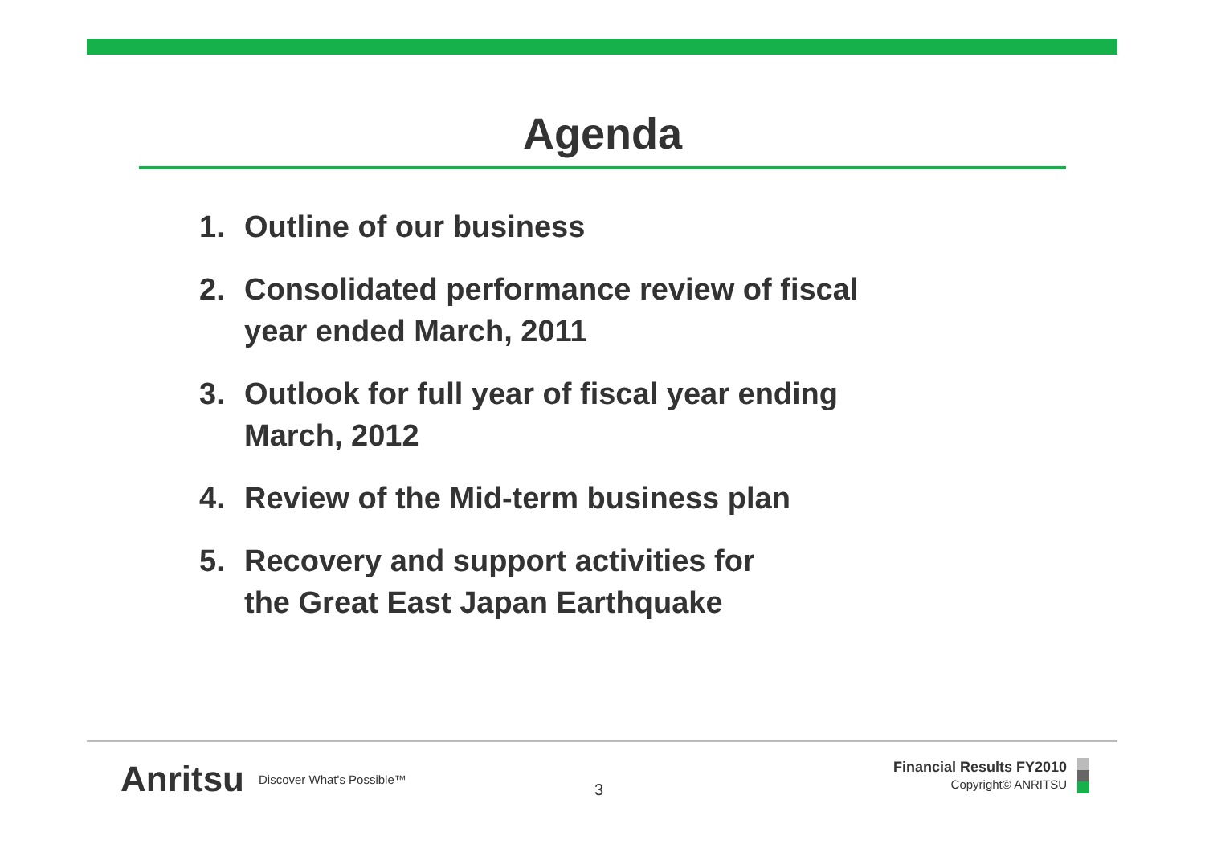Agenda
1. Outline of our business
2. Consolidated performance review of fiscal
year ended March, 2011
3. Outlook for full year of fiscal year ending
March, 2012
4. Review of the Mid-term business plan
5. Recovery and support activities for
the Great East Japan Earthquake
Anritsu Discover What's Possible™
3
Financial Results FY2010
Copyright© ANRITSU